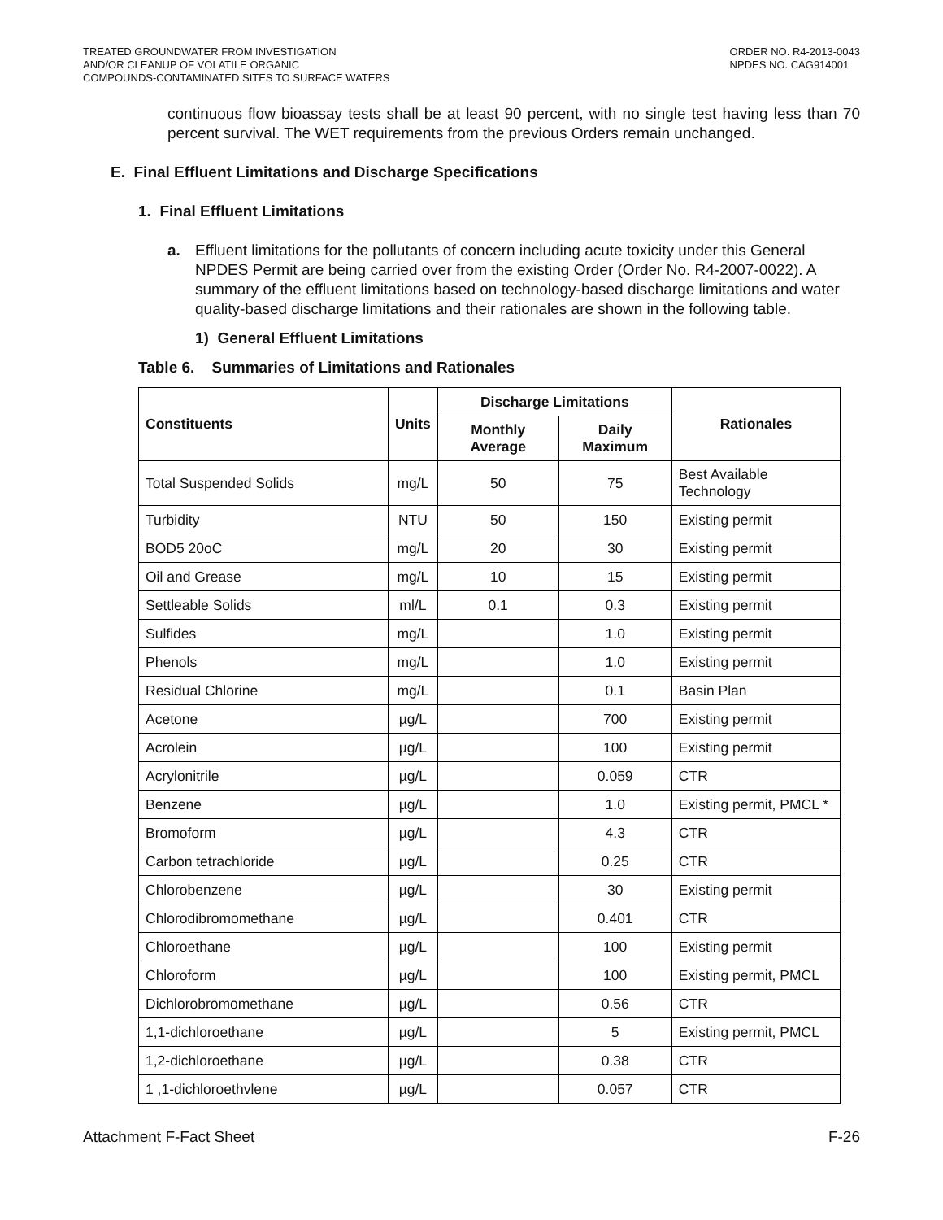TREATED GROUNDWATER FROM INVESTIGATION
AND/OR CLEANUP OF VOLATILE ORGANIC
COMPOUNDS-CONTAMINATED SITES TO SURFACE WATERS
ORDER NO. R4-2013-0043
NPDES NO. CAG914001
continuous flow bioassay tests shall be at least 90 percent, with no single test having less than 70 percent survival. The WET requirements from the previous Orders remain unchanged.
E. Final Effluent Limitations and Discharge Specifications
1. Final Effluent Limitations
a. Effluent limitations for the pollutants of concern including acute toxicity under this General NPDES Permit are being carried over from the existing Order (Order No. R4-2007-0022). A summary of the effluent limitations based on technology-based discharge limitations and water quality-based discharge limitations and their rationales are shown in the following table.
1) General Effluent Limitations
Table 6. Summaries of Limitations and Rationales
| Constituents | Units | Discharge Limitations | | Rationales |
| --- | --- | --- | --- | --- |
| | | Monthly Average | Daily Maximum | |
| Total Suspended Solids | mg/L | 50 | 75 | Best Available Technology |
| Turbidity | NTU | 50 | 150 | Existing permit |
| BOD5 20oC | mg/L | 20 | 30 | Existing permit |
| Oil and Grease | mg/L | 10 | 15 | Existing permit |
| Settleable Solids | ml/L | 0.1 | 0.3 | Existing permit |
| Sulfides | mg/L | | 1.0 | Existing permit |
| Phenols | mg/L | | 1.0 | Existing permit |
| Residual Chlorine | mg/L | | 0.1 | Basin Plan |
| Acetone | µg/L | | 700 | Existing permit |
| Acrolein | µg/L | | 100 | Existing permit |
| Acrylonitrile | µg/L | | 0.059 | CTR |
| Benzene | µg/L | | 1.0 | Existing permit, PMCL * |
| Bromoform | µg/L | | 4.3 | CTR |
| Carbon tetrachloride | µg/L | | 0.25 | CTR |
| Chlorobenzene | µg/L | | 30 | Existing permit |
| Chlorodibromomethane | µg/L | | 0.401 | CTR |
| Chloroethane | µg/L | | 100 | Existing permit |
| Chloroform | µg/L | | 100 | Existing permit, PMCL |
| Dichlorobromomethane | µg/L | | 0.56 | CTR |
| 1,1-dichloroethane | µg/L | | 5 | Existing permit, PMCL |
| 1,2-dichloroethane | µg/L | | 0.38 | CTR |
| 1 ,1-dichloroethvlene | µg/L | | 0.057 | CTR |
Attachment F-Fact Sheet F-26